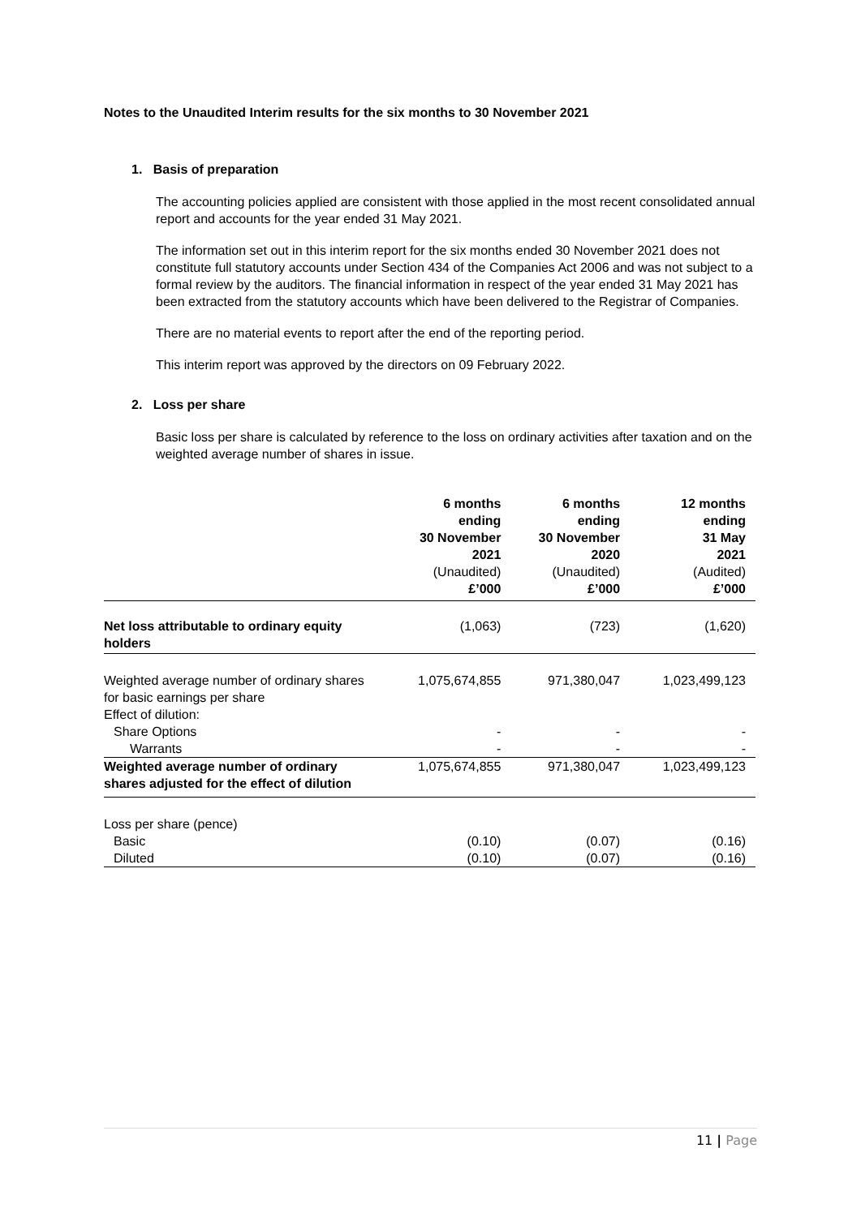Notes to the Unaudited Interim results for the six months to 30 November 2021
1. Basis of preparation
The accounting policies applied are consistent with those applied in the most recent consolidated annual report and accounts for the year ended 31 May 2021.
The information set out in this interim report for the six months ended 30 November 2021 does not constitute full statutory accounts under Section 434 of the Companies Act 2006 and was not subject to a formal review by the auditors. The financial information in respect of the year ended 31 May 2021 has been extracted from the statutory accounts which have been delivered to the Registrar of Companies.
There are no material events to report after the end of the reporting period.
This interim report was approved by the directors on 09 February 2022.
2. Loss per share
Basic loss per share is calculated by reference to the loss on ordinary activities after taxation and on the weighted average number of shares in issue.
| | 6 months ending 30 November 2021 (Unaudited) £’000 | 6 months ending 30 November 2020 (Unaudited) £’000 | 12 months ending 31 May 2021 (Audited) £’000 |
| --- | --- | --- | --- |
| Net loss attributable to ordinary equity holders | (1,063) | (723) | (1,620) |
| Weighted average number of ordinary shares for basic earnings per share Effect of dilution: | 1,075,674,855 | 971,380,047 | 1,023,499,123 |
| Share Options | - | - | - |
| Warrants | - | - | - |
| Weighted average number of ordinary shares adjusted for the effect of dilution | 1,075,674,855 | 971,380,047 | 1,023,499,123 |
| Loss per share (pence) | | | |
| Basic | (0.10) | (0.07) | (0.16) |
| Diluted | (0.10) | (0.07) | (0.16) |
11 | Page